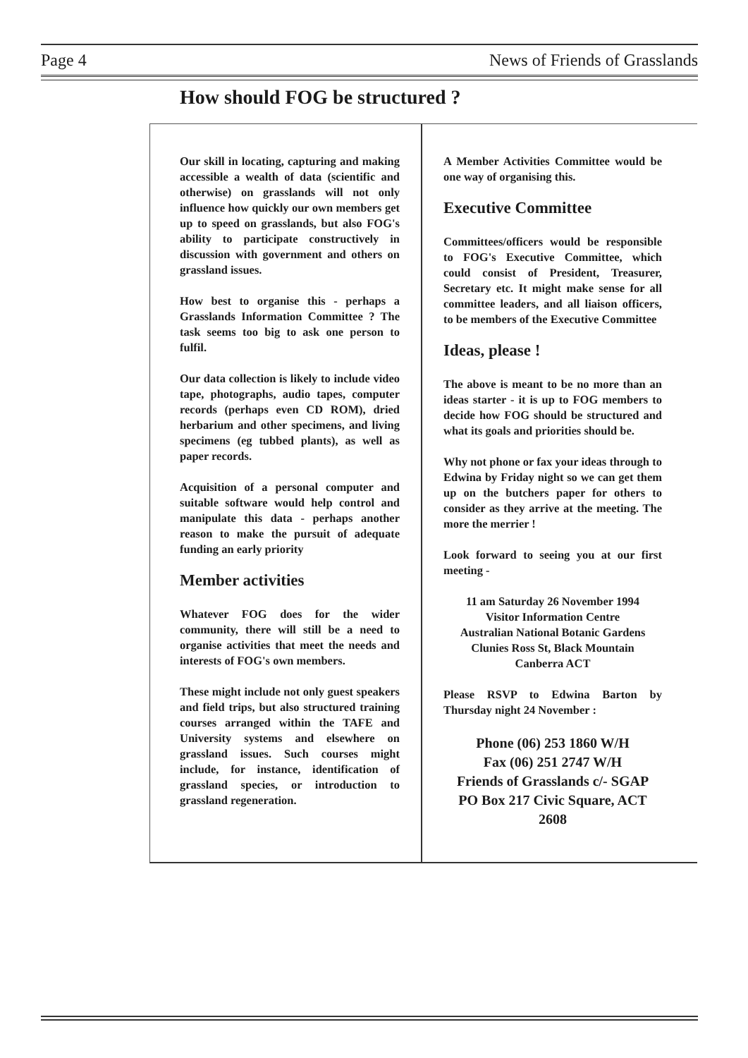Page 4 News of Friends of Grasslands
How should FOG be structured ?
Our skill in locating, capturing and making accessible a wealth of data (scientific and otherwise) on grasslands will not only influence how quickly our own members get up to speed on grasslands, but also FOG's ability to participate constructively in discussion with government and others on grassland issues.
How best to organise this - perhaps a Grasslands Information Committee ? The task seems too big to ask one person to fulfil.
Our data collection is likely to include video tape, photographs, audio tapes, computer records (perhaps even CD ROM), dried herbarium and other specimens, and living specimens (eg tubbed plants), as well as paper records.
Acquisition of a personal computer and suitable software would help control and manipulate this data - perhaps another reason to make the pursuit of adequate funding an early priority
Member activities
Whatever FOG does for the wider community, there will still be a need to organise activities that meet the needs and interests of FOG's own members.
These might include not only guest speakers and field trips, but also structured training courses arranged within the TAFE and University systems and elsewhere on grassland issues. Such courses might include, for instance, identification of grassland species, or introduction to grassland regeneration.
A Member Activities Committee would be one way of organising this.
Executive Committee
Committees/officers would be responsible to FOG's Executive Committee, which could consist of President, Treasurer, Secretary etc. It might make sense for all committee leaders, and all liaison officers, to be members of the Executive Committee
Ideas, please !
The above is meant to be no more than an ideas starter - it is up to FOG members to decide how FOG should be structured and what its goals and priorities should be.
Why not phone or fax your ideas through to Edwina by Friday night so we can get them up on the butchers paper for others to consider as they arrive at the meeting. The more the merrier !
Look forward to seeing you at our first meeting -
11 am Saturday 26 November 1994
Visitor Information Centre
Australian National Botanic Gardens
Clunies Ross St, Black Mountain
Canberra ACT
Please RSVP to Edwina Barton by Thursday night 24 November :
Phone (06) 253 1860 W/H
Fax (06) 251 2747 W/H
Friends of Grasslands c/- SGAP
PO Box 217 Civic Square, ACT
2608